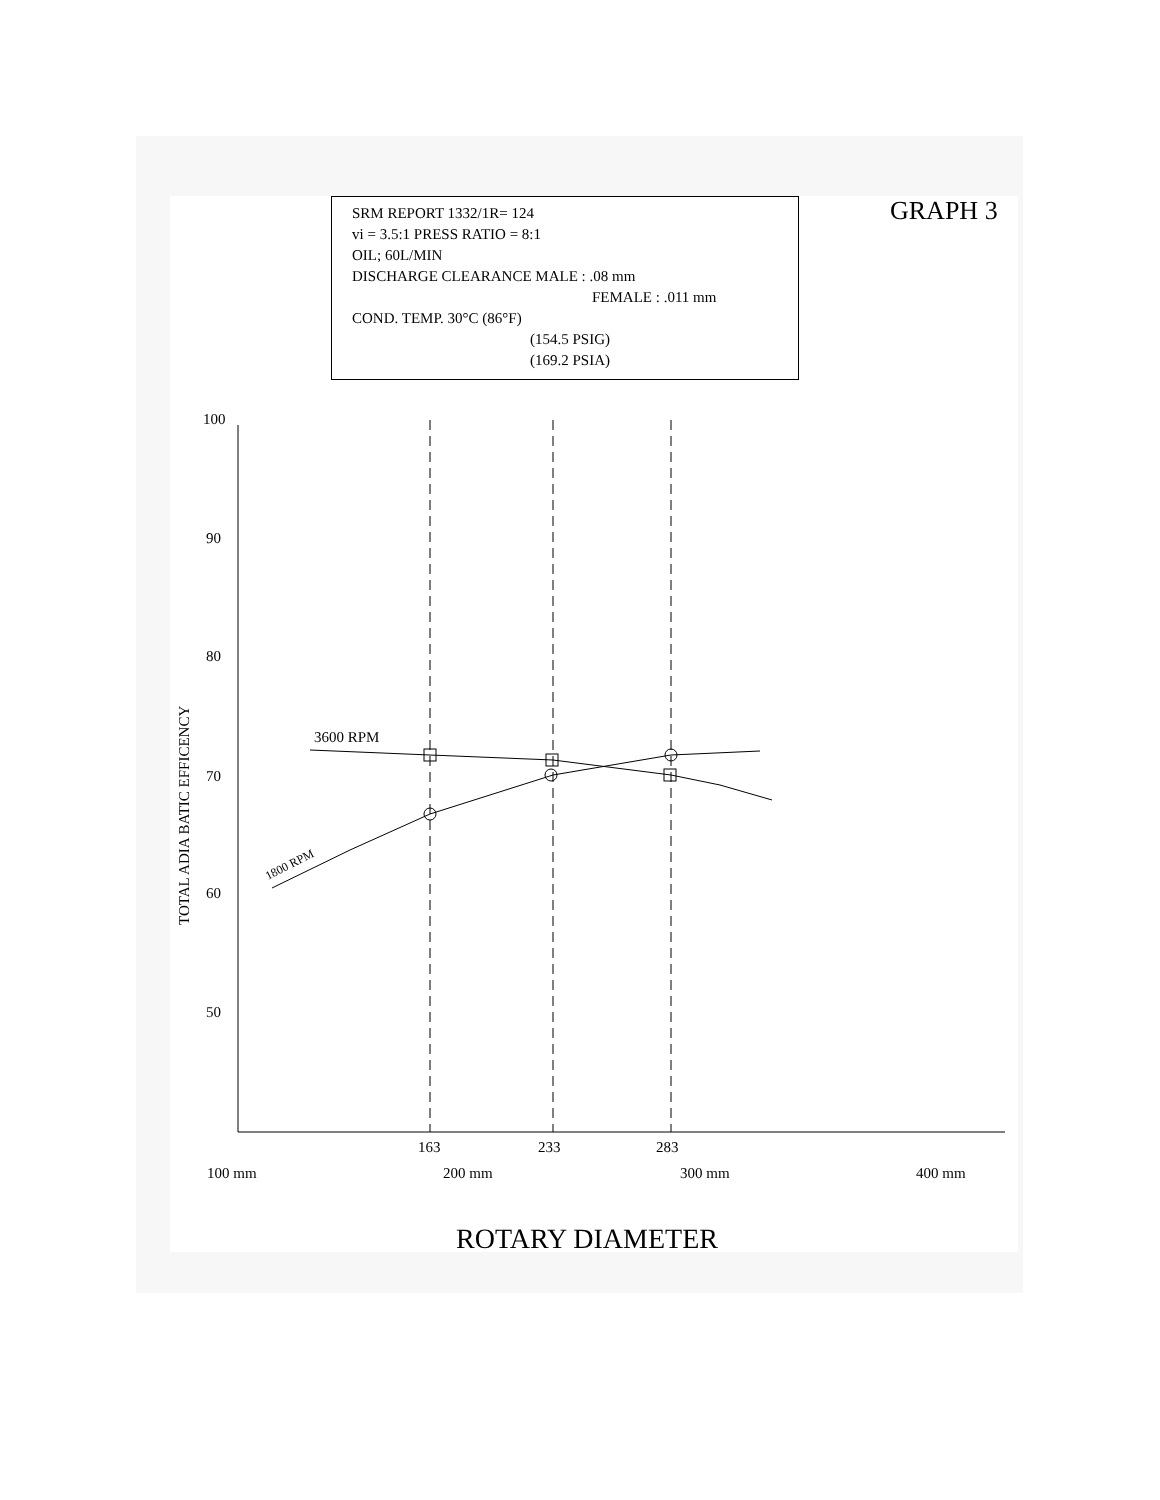SRM REPORT 1332/1R= 124
vi = 3.5:1 PRESS RATIO = 8:1
OIL; 60L/MIN
DISCHARGE CLEARANCE MALE : .08 mm
FEMALE : .011 mm
COND. TEMP. 30°C (86°F)
(154.5 PSIG)
(169.2 PSIA)
GRAPH 3
100
90
80
70
60
50
163
233
283
100 mm
200 mm
300 mm
400 mm
ROTARY DIAMETER
TOTAL ADIA BATIC EFFICENCY
3600 RPM
1800 RPM